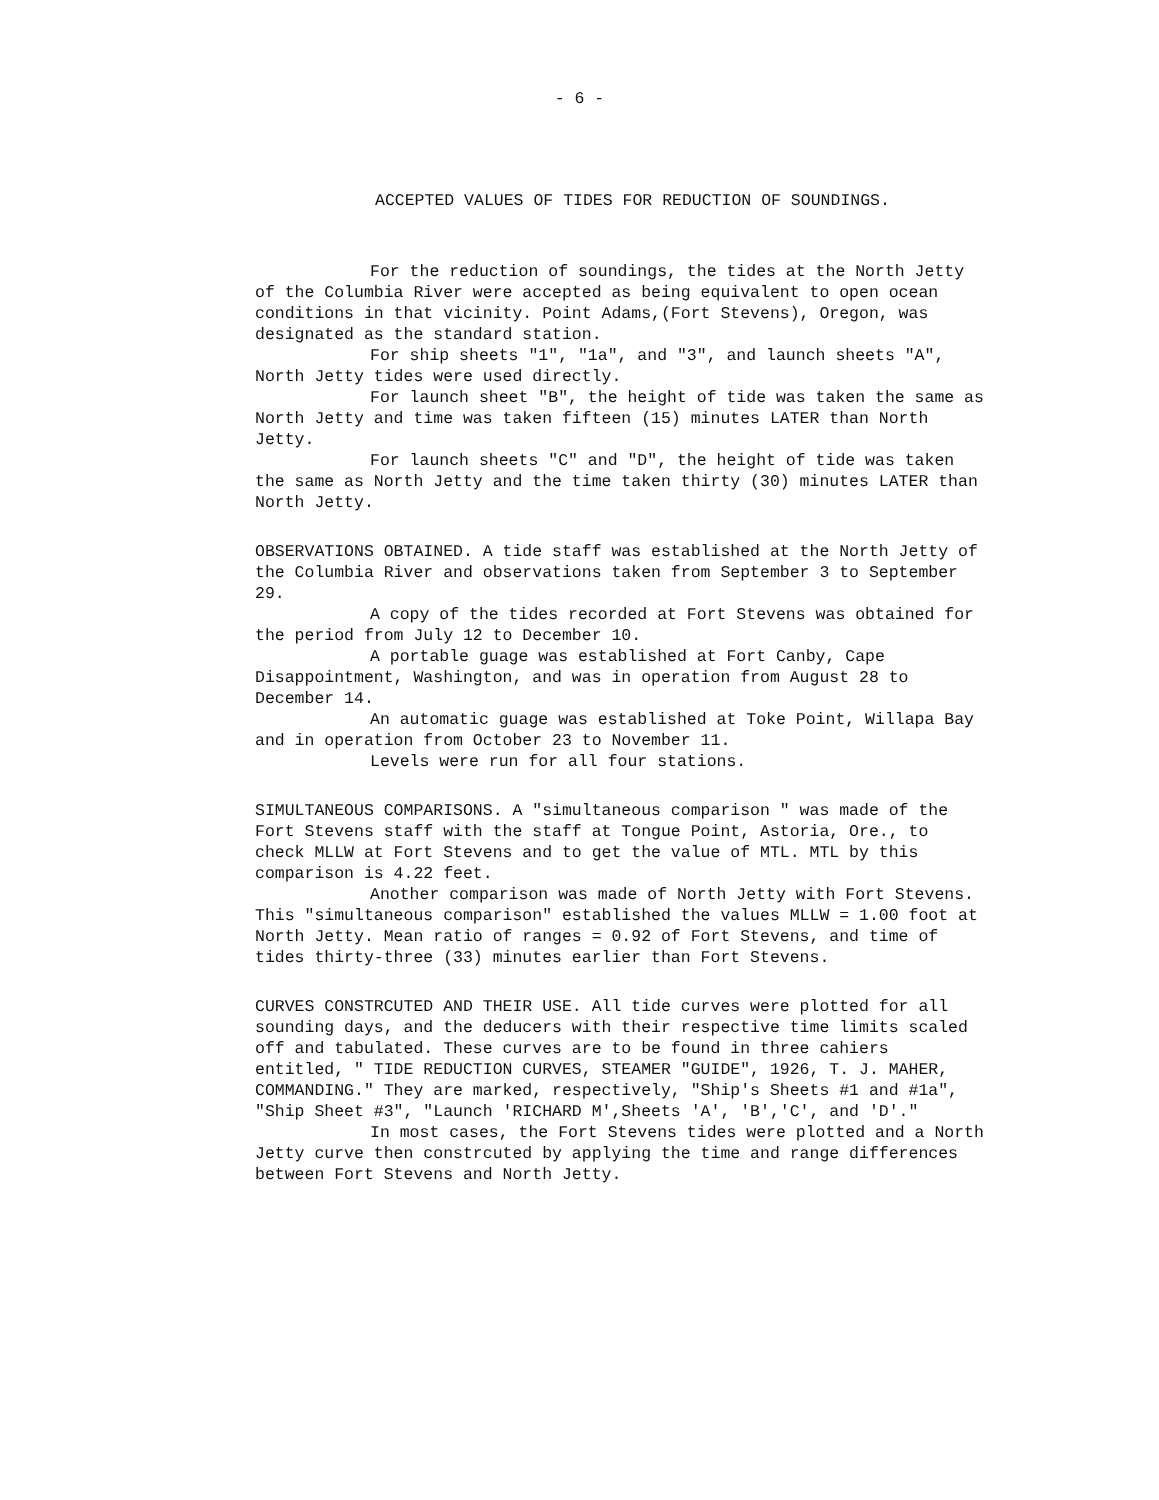- 6 -
ACCEPTED VALUES OF TIDES FOR REDUCTION OF SOUNDINGS.
For the reduction of soundings, the tides at the North Jetty of the Columbia River were accepted as being equivalent to open ocean conditions in that vicinity. Point Adams,(Fort Stevens), Oregon, was designated as the standard station.
For ship sheets "1", "1a", and "3", and launch sheets "A", North Jetty tides were used directly.
For launch sheet "B", the height of tide was taken the same as North Jetty and time was taken fifteen (15) minutes LATER than North Jetty.
For launch sheets "C" and "D", the height of tide was taken the same as North Jetty and the time taken thirty (30) minutes LATER than North Jetty.
OBSERVATIONS OBTAINED. A tide staff was established at the North Jetty of the Columbia River and observations taken from September 3 to September 29.
A copy of the tides recorded at Fort Stevens was obtained for the period from July 12 to December 10.
A portable guage was established at Fort Canby, Cape Disappointment, Washington, and was in operation from August 28 to December 14.
An automatic guage was established at Toke Point, Willapa Bay and in operation from October 23 to November 11.
Levels were run for all four stations.
SIMULTANEOUS COMPARISONS. A "simultaneous comparison " was made of the Fort Stevens staff with the staff at Tongue Point, Astoria, Ore., to check MLLW at Fort Stevens and to get the value of MTL. MTL by this comparison is 4.22 feet.
Another comparison was made of North Jetty with Fort Stevens. This "simultaneous comparison" established the values MLLW = 1.00 foot at North Jetty. Mean ratio of ranges = 0.92 of Fort Stevens, and time of tides thirty-three (33) minutes earlier than Fort Stevens.
CURVES CONSTRCUTED AND THEIR USE. All tide curves were plotted for all sounding days, and the deducers with their respective time limits scaled off and tabulated. These curves are to be found in three cahiers entitled, " TIDE REDUCTION CURVES, STEAMER "GUIDE", 1926, T. J. MAHER, COMMANDING." They are marked, respectively, "Ship's Sheets #1 and #1a", "Ship Sheet #3", "Launch 'RICHARD M',Sheets 'A', 'B','C', and 'D'."
In most cases, the Fort Stevens tides were plotted and a North Jetty curve then constrcuted by applying the time and range differences between Fort Stevens and North Jetty.